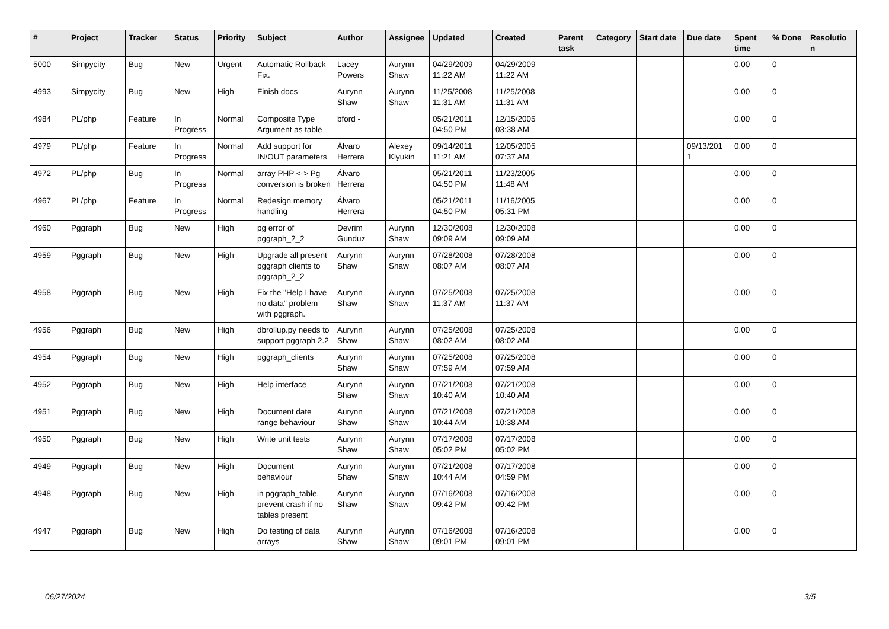| # | Project | Tracker | Status | Priority | Subject | Author | Assignee | Updated | Created | Parent task | Category | Start date | Due date | Spent time | % Done | Resolutio n |
| --- | --- | --- | --- | --- | --- | --- | --- | --- | --- | --- | --- | --- | --- | --- | --- | --- |
| 5000 | Simpycity | Bug | New | Urgent | Automatic Rollback Fix. | Lacey Powers | Aurynn Shaw | 04/29/2009 11:22 AM | 04/29/2009 11:22 AM | | | | | 0.00 | 0 | |
| 4993 | Simpycity | Bug | New | High | Finish docs | Aurynn Shaw | Aurynn Shaw | 11/25/2008 11:31 AM | 11/25/2008 11:31 AM | | | | | 0.00 | 0 | |
| 4984 | PL/php | Feature | In Progress | Normal | Composite Type Argument as table | bford - | | 05/21/2011 04:50 PM | 12/15/2005 03:38 AM | | | | | 0.00 | 0 | |
| 4979 | PL/php | Feature | In Progress | Normal | Add support for IN/OUT parameters | Álvaro Herrera | Alexey Klyukin | 09/14/2011 11:21 AM | 12/05/2005 07:37 AM | | | | 09/13/201 1 | 0.00 | 0 | |
| 4972 | PL/php | Bug | In Progress | Normal | array PHP <-> Pg conversion is broken | Álvaro Herrera | | 05/21/2011 04:50 PM | 11/23/2005 11:48 AM | | | | | 0.00 | 0 | |
| 4967 | PL/php | Feature | In Progress | Normal | Redesign memory handling | Álvaro Herrera | | 05/21/2011 04:50 PM | 11/16/2005 05:31 PM | | | | | 0.00 | 0 | |
| 4960 | Pggraph | Bug | New | High | pg error of pggraph_2_2 | Devrim Gunduz | Aurynn Shaw | 12/30/2008 09:09 AM | 12/30/2008 09:09 AM | | | | | 0.00 | 0 | |
| 4959 | Pggraph | Bug | New | High | Upgrade all present pggraph clients to pggraph_2_2 | Aurynn Shaw | Aurynn Shaw | 07/28/2008 08:07 AM | 07/28/2008 08:07 AM | | | | | 0.00 | 0 | |
| 4958 | Pggraph | Bug | New | High | Fix the "Help I have no data" problem with pggraph. | Aurynn Shaw | Aurynn Shaw | 07/25/2008 11:37 AM | 07/25/2008 11:37 AM | | | | | 0.00 | 0 | |
| 4956 | Pggraph | Bug | New | High | dbrollup.py needs to support pggraph 2.2 | Aurynn Shaw | Aurynn Shaw | 07/25/2008 08:02 AM | 07/25/2008 08:02 AM | | | | | 0.00 | 0 | |
| 4954 | Pggraph | Bug | New | High | pggraph_clients | Aurynn Shaw | Aurynn Shaw | 07/25/2008 07:59 AM | 07/25/2008 07:59 AM | | | | | 0.00 | 0 | |
| 4952 | Pggraph | Bug | New | High | Help interface | Aurynn Shaw | Aurynn Shaw | 07/21/2008 10:40 AM | 07/21/2008 10:40 AM | | | | | 0.00 | 0 | |
| 4951 | Pggraph | Bug | New | High | Document date range behaviour | Aurynn Shaw | Aurynn Shaw | 07/21/2008 10:44 AM | 07/21/2008 10:38 AM | | | | | 0.00 | 0 | |
| 4950 | Pggraph | Bug | New | High | Write unit tests | Aurynn Shaw | Aurynn Shaw | 07/17/2008 05:02 PM | 07/17/2008 05:02 PM | | | | | 0.00 | 0 | |
| 4949 | Pggraph | Bug | New | High | Document behaviour | Aurynn Shaw | Aurynn Shaw | 07/21/2008 10:44 AM | 07/17/2008 04:59 PM | | | | | 0.00 | 0 | |
| 4948 | Pggraph | Bug | New | High | in pggraph_table, prevent crash if no tables present | Aurynn Shaw | Aurynn Shaw | 07/16/2008 09:42 PM | 07/16/2008 09:42 PM | | | | | 0.00 | 0 | |
| 4947 | Pggraph | Bug | New | High | Do testing of data arrays | Aurynn Shaw | Aurynn Shaw | 07/16/2008 09:01 PM | 07/16/2008 09:01 PM | | | | | 0.00 | 0 | |
06/27/2024 3/5